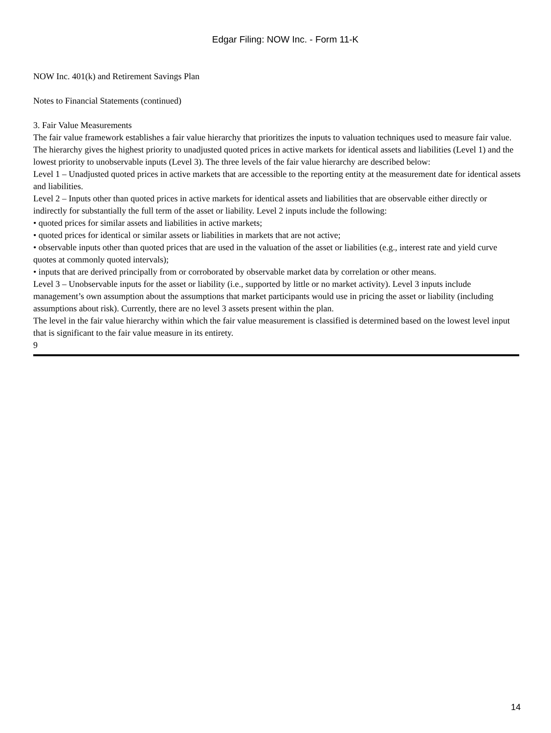Edgar Filing: NOW Inc. - Form 11-K
NOW Inc. 401(k) and Retirement Savings Plan
Notes to Financial Statements (continued)
3. Fair Value Measurements
The fair value framework establishes a fair value hierarchy that prioritizes the inputs to valuation techniques used to measure fair value. The hierarchy gives the highest priority to unadjusted quoted prices in active markets for identical assets and liabilities (Level 1) and the lowest priority to unobservable inputs (Level 3). The three levels of the fair value hierarchy are described below:
Level 1 – Unadjusted quoted prices in active markets that are accessible to the reporting entity at the measurement date for identical assets and liabilities.
Level 2 – Inputs other than quoted prices in active markets for identical assets and liabilities that are observable either directly or indirectly for substantially the full term of the asset or liability. Level 2 inputs include the following:
• quoted prices for similar assets and liabilities in active markets;
• quoted prices for identical or similar assets or liabilities in markets that are not active;
• observable inputs other than quoted prices that are used in the valuation of the asset or liabilities (e.g., interest rate and yield curve quotes at commonly quoted intervals);
• inputs that are derived principally from or corroborated by observable market data by correlation or other means.
Level 3 – Unobservable inputs for the asset or liability (i.e., supported by little or no market activity). Level 3 inputs include management’s own assumption about the assumptions that market participants would use in pricing the asset or liability (including assumptions about risk). Currently, there are no level 3 assets present within the plan.
The level in the fair value hierarchy within which the fair value measurement is classified is determined based on the lowest level input that is significant to the fair value measure in its entirety.
9
14